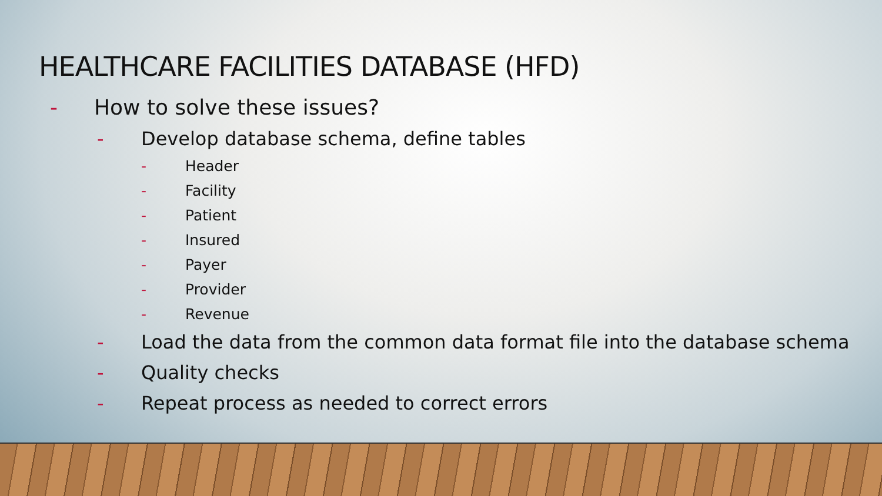HEALTHCARE FACILITIES DATABASE (HFD)
- How to solve these issues?
- Develop database schema, define tables
- Header
- Facility
- Patient
- Insured
- Payer
- Provider
- Revenue
- Load the data from the common data format file into the database schema
- Quality checks
- Repeat process as needed to correct errors